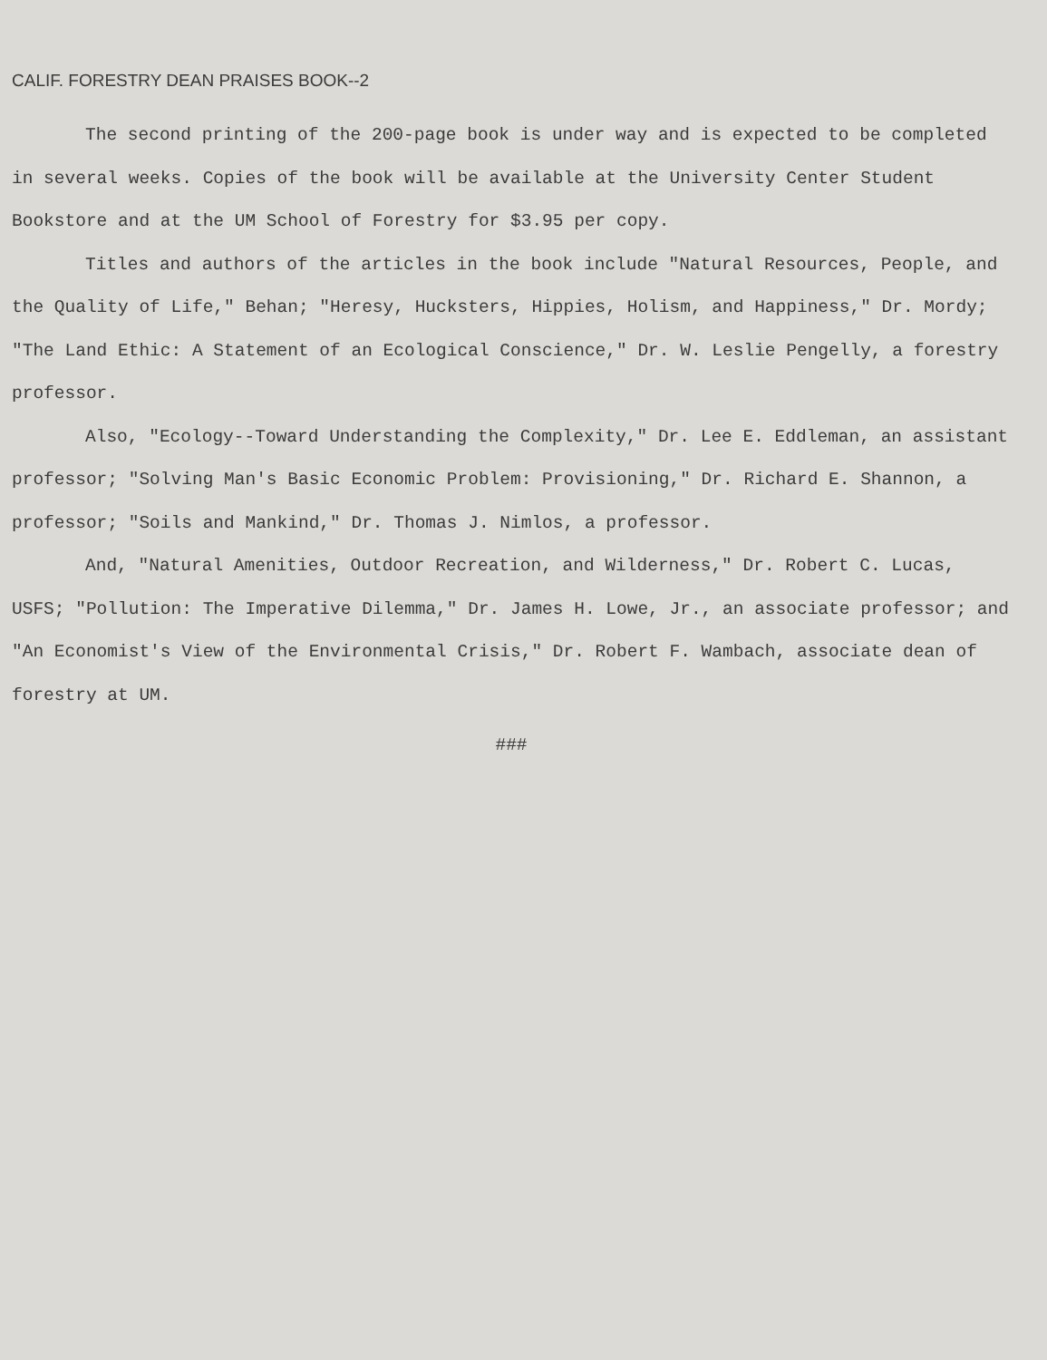CALIF. FORESTRY DEAN PRAISES BOOK--2
The second printing of the 200-page book is under way and is expected to be completed in several weeks. Copies of the book will be available at the University Center Student Bookstore and at the UM School of Forestry for $3.95 per copy.
Titles and authors of the articles in the book include "Natural Resources, People, and the Quality of Life," Behan; "Heresy, Hucksters, Hippies, Holism, and Happiness," Dr. Mordy; "The Land Ethic: A Statement of an Ecological Conscience," Dr. W. Leslie Pengelly, a forestry professor.
Also, "Ecology--Toward Understanding the Complexity," Dr. Lee E. Eddleman, an assistant professor; "Solving Man's Basic Economic Problem: Provisioning," Dr. Richard E. Shannon, a professor; "Soils and Mankind," Dr. Thomas J. Nimlos, a professor.
And, "Natural Amenities, Outdoor Recreation, and Wilderness," Dr. Robert C. Lucas, USFS; "Pollution: The Imperative Dilemma," Dr. James H. Lowe, Jr., an associate professor; and "An Economist's View of the Environmental Crisis," Dr. Robert F. Wambach, associate dean of forestry at UM.
###